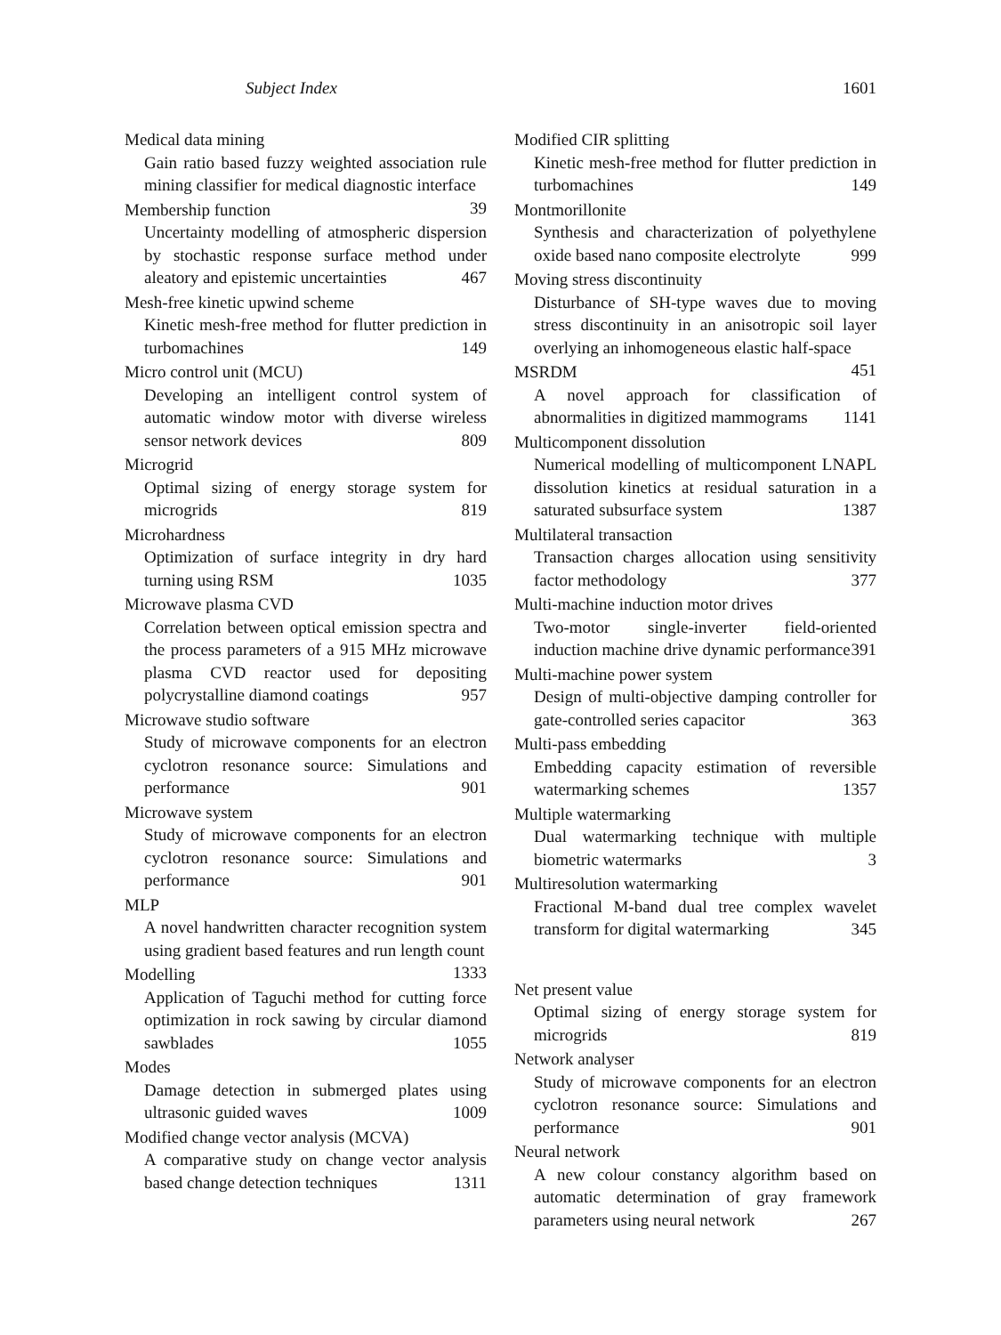Subject Index 1601
Medical data mining
Gain ratio based fuzzy weighted association rule mining classifier for medical diagnostic interface 39
Membership function
Uncertainty modelling of atmospheric dispersion by stochastic response surface method under aleatory and epistemic uncertainties 467
Mesh-free kinetic upwind scheme
Kinetic mesh-free method for flutter prediction in turbomachines 149
Micro control unit (MCU)
Developing an intelligent control system of automatic window motor with diverse wireless sensor network devices 809
Microgrid
Optimal sizing of energy storage system for microgrids 819
Microhardness
Optimization of surface integrity in dry hard turning using RSM 1035
Microwave plasma CVD
Correlation between optical emission spectra and the process parameters of a 915 MHz microwave plasma CVD reactor used for depositing polycrystalline diamond coatings 957
Microwave studio software
Study of microwave components for an electron cyclotron resonance source: Simulations and performance 901
Microwave system
Study of microwave components for an electron cyclotron resonance source: Simulations and performance 901
MLP
A novel handwritten character recognition system using gradient based features and run length count 1333
Modelling
Application of Taguchi method for cutting force optimization in rock sawing by circular diamond sawblades 1055
Modes
Damage detection in submerged plates using ultrasonic guided waves 1009
Modified change vector analysis (MCVA)
A comparative study on change vector analysis based change detection techniques 1311
Modified CIR splitting
Kinetic mesh-free method for flutter prediction in turbomachines 149
Montmorillonite
Synthesis and characterization of polyethylene oxide based nano composite electrolyte 999
Moving stress discontinuity
Disturbance of SH-type waves due to moving stress discontinuity in an anisotropic soil layer overlying an inhomogeneous elastic half-space 451
MSRDM
A novel approach for classification of abnormalities in digitized mammograms 1141
Multicomponent dissolution
Numerical modelling of multicomponent LNAPL dissolution kinetics at residual saturation in a saturated subsurface system 1387
Multilateral transaction
Transaction charges allocation using sensitivity factor methodology 377
Multi-machine induction motor drives
Two-motor single-inverter field-oriented induction machine drive dynamic performance 391
Multi-machine power system
Design of multi-objective damping controller for gate-controlled series capacitor 363
Multi-pass embedding
Embedding capacity estimation of reversible watermarking schemes 1357
Multiple watermarking
Dual watermarking technique with multiple biometric watermarks 3
Multiresolution watermarking
Fractional M-band dual tree complex wavelet transform for digital watermarking 345
Net present value
Optimal sizing of energy storage system for microgrids 819
Network analyser
Study of microwave components for an electron cyclotron resonance source: Simulations and performance 901
Neural network
A new colour constancy algorithm based on automatic determination of gray framework parameters using neural network 267